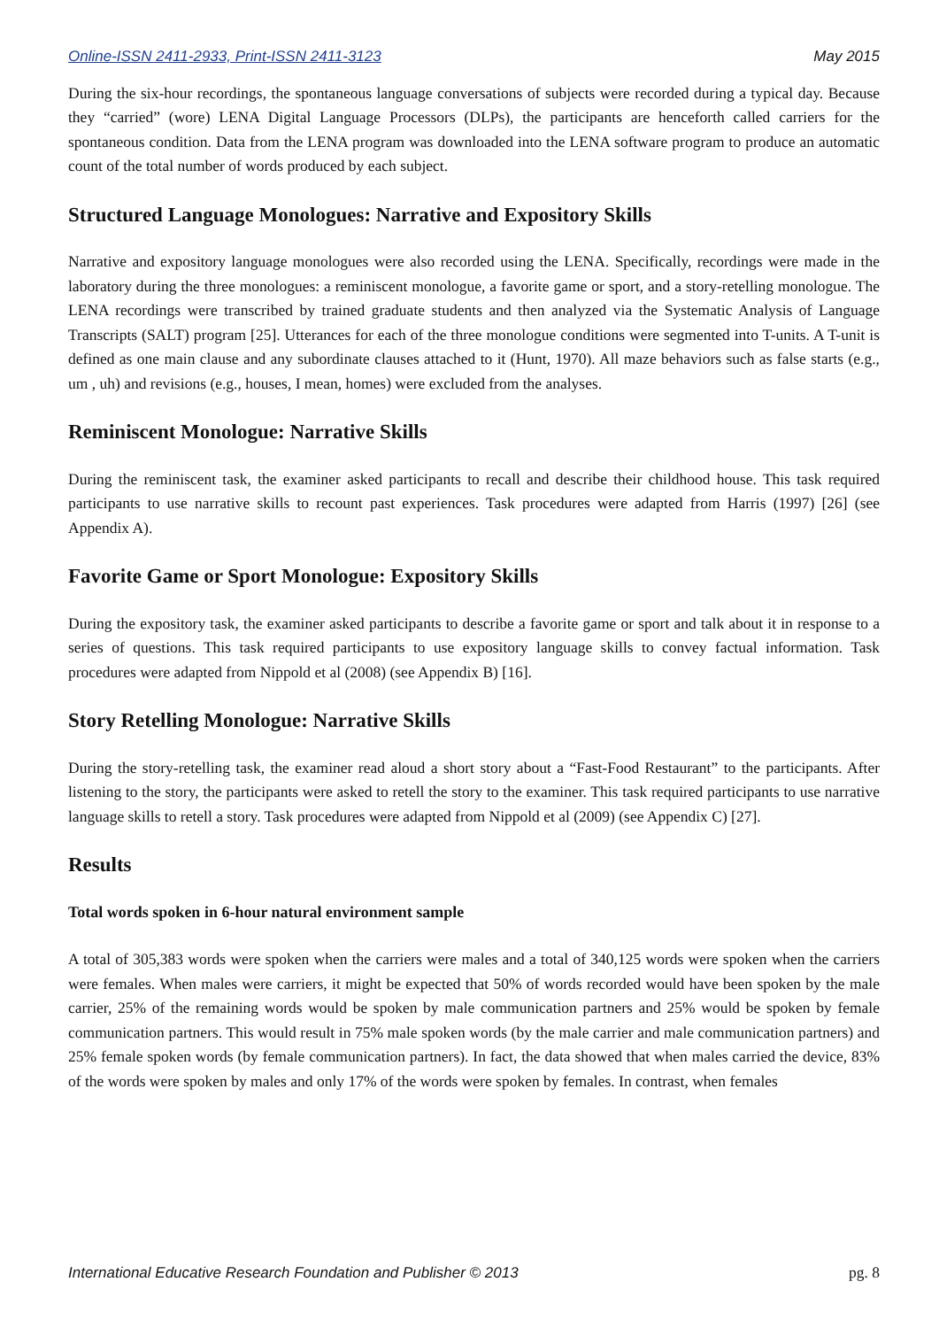Online-ISSN 2411-2933, Print-ISSN 2411-3123 May 2015
During the six-hour recordings, the spontaneous language conversations of subjects were recorded during a typical day. Because they “carried” (wore) LENA Digital Language Processors (DLPs), the participants are henceforth called carriers for the spontaneous condition. Data from the LENA program was downloaded into the LENA software program to produce an automatic count of the total number of words produced by each subject.
Structured Language Monologues: Narrative and Expository Skills
Narrative and expository language monologues were also recorded using the LENA. Specifically, recordings were made in the laboratory during the three monologues: a reminiscent monologue, a favorite game or sport, and a story-retelling monologue. The LENA recordings were transcribed by trained graduate students and then analyzed via the Systematic Analysis of Language Transcripts (SALT) program [25]. Utterances for each of the three monologue conditions were segmented into T-units. A T-unit is defined as one main clause and any subordinate clauses attached to it (Hunt, 1970). All maze behaviors such as false starts (e.g., um , uh) and revisions (e.g., houses, I mean, homes) were excluded from the analyses.
Reminiscent Monologue: Narrative Skills
During the reminiscent task, the examiner asked participants to recall and describe their childhood house. This task required participants to use narrative skills to recount past experiences. Task procedures were adapted from Harris (1997) [26] (see Appendix A).
Favorite Game or Sport Monologue: Expository Skills
During the expository task, the examiner asked participants to describe a favorite game or sport and talk about it in response to a series of questions. This task required participants to use expository language skills to convey factual information. Task procedures were adapted from Nippold et al (2008) (see Appendix B) [16].
Story Retelling Monologue: Narrative Skills
During the story-retelling task, the examiner read aloud a short story about a “Fast-Food Restaurant” to the participants. After listening to the story, the participants were asked to retell the story to the examiner. This task required participants to use narrative language skills to retell a story. Task procedures were adapted from Nippold et al (2009) (see Appendix C) [27].
Results
Total words spoken in 6-hour natural environment sample
A total of 305,383 words were spoken when the carriers were males and a total of 340,125 words were spoken when the carriers were females. When males were carriers, it might be expected that 50% of words recorded would have been spoken by the male carrier, 25% of the remaining words would be spoken by male communication partners and 25% would be spoken by female communication partners. This would result in 75% male spoken words (by the male carrier and male communication partners) and 25% female spoken words (by female communication partners). In fact, the data showed that when males carried the device, 83% of the words were spoken by males and only 17% of the words were spoken by females. In contrast, when females
International Educative Research Foundation and Publisher © 2013 pg. 8